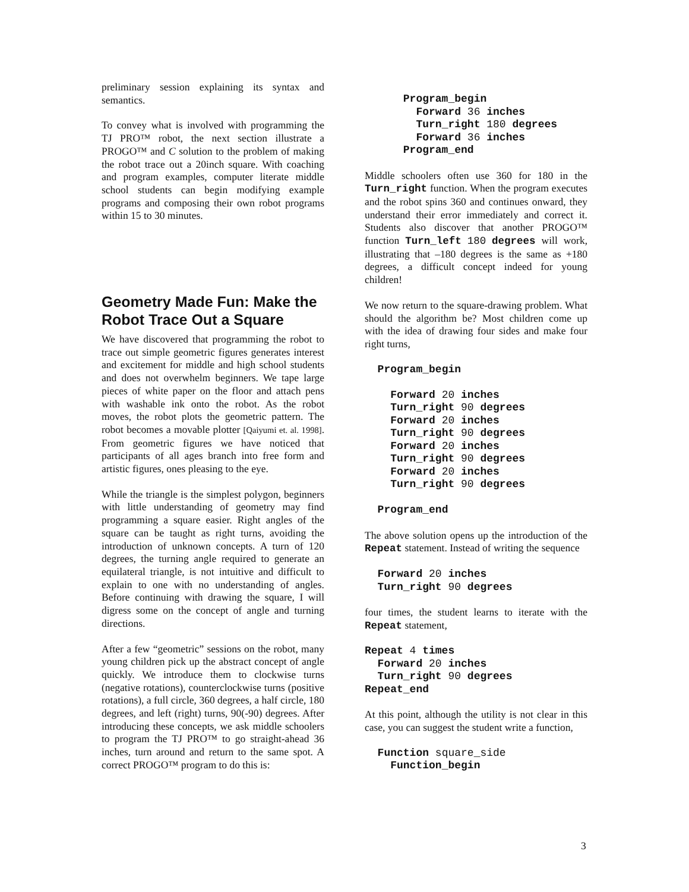preliminary session explaining its syntax and semantics.
To convey what is involved with programming the TJ PRO™ robot, the next section illustrate a PROGO™ and C solution to the problem of making the robot trace out a 20inch square. With coaching and program examples, computer literate middle school students can begin modifying example programs and composing their own robot programs within 15 to 30 minutes.
Geometry Made Fun: Make the Robot Trace Out a Square
We have discovered that programming the robot to trace out simple geometric figures generates interest and excitement for middle and high school students and does not overwhelm beginners. We tape large pieces of white paper on the floor and attach pens with washable ink onto the robot. As the robot moves, the robot plots the geometric pattern. The robot becomes a movable plotter [Qaiyumi et. al. 1998]. From geometric figures we have noticed that participants of all ages branch into free form and artistic figures, ones pleasing to the eye.
While the triangle is the simplest polygon, beginners with little understanding of geometry may find programming a square easier. Right angles of the square can be taught as right turns, avoiding the introduction of unknown concepts. A turn of 120 degrees, the turning angle required to generate an equilateral triangle, is not intuitive and difficult to explain to one with no understanding of angles. Before continuing with drawing the square, I will digress some on the concept of angle and turning directions.
After a few “geometric” sessions on the robot, many young children pick up the abstract concept of angle quickly. We introduce them to clockwise turns (negative rotations), counterclockwise turns (positive rotations), a full circle, 360 degrees, a half circle, 180 degrees, and left (right) turns, 90(-90) degrees. After introducing these concepts, we ask middle schoolers to program the TJ PRO™ to go straight-ahead 36 inches, turn around and return to the same spot. A correct PROGO™ program to do this is:
      Program_begin
        Forward 36 inches
        Turn_right 180 degrees
        Forward 36 inches
      Program_end
Middle schoolers often use 360 for 180 in the Turn_right function. When the program executes and the robot spins 360 and continues onward, they understand their error immediately and correct it. Students also discover that another PROGO™ function Turn_left 180 degrees will work, illustrating that –180 degrees is the same as +180 degrees, a difficult concept indeed for young children!
We now return to the square-drawing problem. What should the algorithm be? Most children come up with the idea of drawing four sides and make four right turns,
  Program_begin

    Forward 20 inches
    Turn_right 90 degrees
    Forward 20 inches
    Turn_right 90 degrees
    Forward 20 inches
    Turn_right 90 degrees
    Forward 20 inches
    Turn_right 90 degrees

  Program_end
The above solution opens up the introduction of the Repeat statement. Instead of writing the sequence
  Forward 20 inches
  Turn_right 90 degrees
four times, the student learns to iterate with the Repeat statement,
Repeat 4 times
  Forward 20 inches
  Turn_right 90 degrees
Repeat_end
At this point, although the utility is not clear in this case, you can suggest the student write a function,
  Function square_side
    Function_begin
3